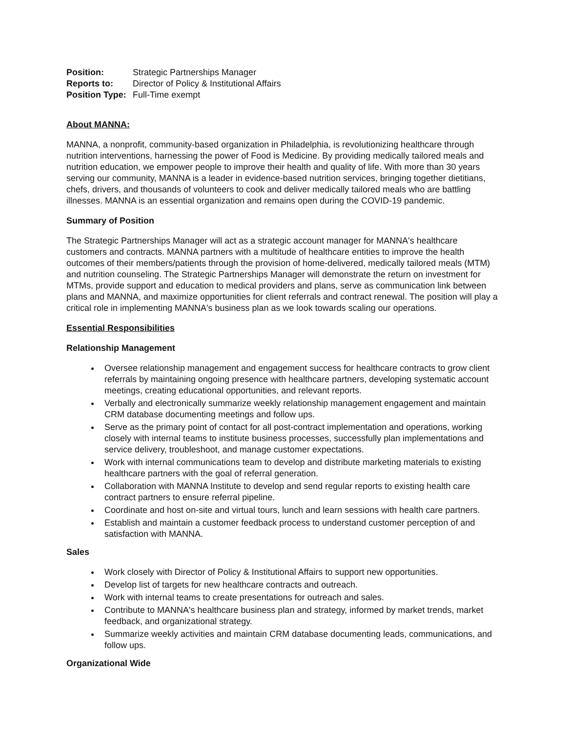| Position: | Strategic Partnerships Manager |
| Reports to: | Director of Policy & Institutional Affairs |
| Position Type: | Full-Time exempt |
About MANNA:
MANNA, a nonprofit, community-based organization in Philadelphia, is revolutionizing healthcare through nutrition interventions, harnessing the power of Food is Medicine. By providing medically tailored meals and nutrition education, we empower people to improve their health and quality of life. With more than 30 years serving our community, MANNA is a leader in evidence-based nutrition services, bringing together dietitians, chefs, drivers, and thousands of volunteers to cook and deliver medically tailored meals who are battling illnesses. MANNA is an essential organization and remains open during the COVID-19 pandemic.
Summary of Position
The Strategic Partnerships Manager will act as a strategic account manager for MANNA's healthcare customers and contracts. MANNA partners with a multitude of healthcare entities to improve the health outcomes of their members/patients through the provision of home-delivered, medically tailored meals (MTM) and nutrition counseling. The Strategic Partnerships Manager will demonstrate the return on investment for MTMs, provide support and education to medical providers and plans, serve as communication link between plans and MANNA, and maximize opportunities for client referrals and contract renewal. The position will play a critical role in implementing MANNA's business plan as we look towards scaling our operations.
Essential Responsibilities
Relationship Management
Oversee relationship management and engagement success for healthcare contracts to grow client referrals by maintaining ongoing presence with healthcare partners, developing systematic account meetings, creating educational opportunities, and relevant reports.
Verbally and electronically summarize weekly relationship management engagement and maintain CRM database documenting meetings and follow ups.
Serve as the primary point of contact for all post-contract implementation and operations, working closely with internal teams to institute business processes, successfully plan implementations and service delivery, troubleshoot, and manage customer expectations.
Work with internal communications team to develop and distribute marketing materials to existing healthcare partners with the goal of referral generation.
Collaboration with MANNA Institute to develop and send regular reports to existing health care contract partners to ensure referral pipeline.
Coordinate and host on-site and virtual tours, lunch and learn sessions with health care partners.
Establish and maintain a customer feedback process to understand customer perception of and satisfaction with MANNA.
Sales
Work closely with Director of Policy & Institutional Affairs to support new opportunities.
Develop list of targets for new healthcare contracts and outreach.
Work with internal teams to create presentations for outreach and sales.
Contribute to MANNA's healthcare business plan and strategy, informed by market trends, market feedback, and organizational strategy.
Summarize weekly activities and maintain CRM database documenting leads, communications, and follow ups.
Organizational Wide